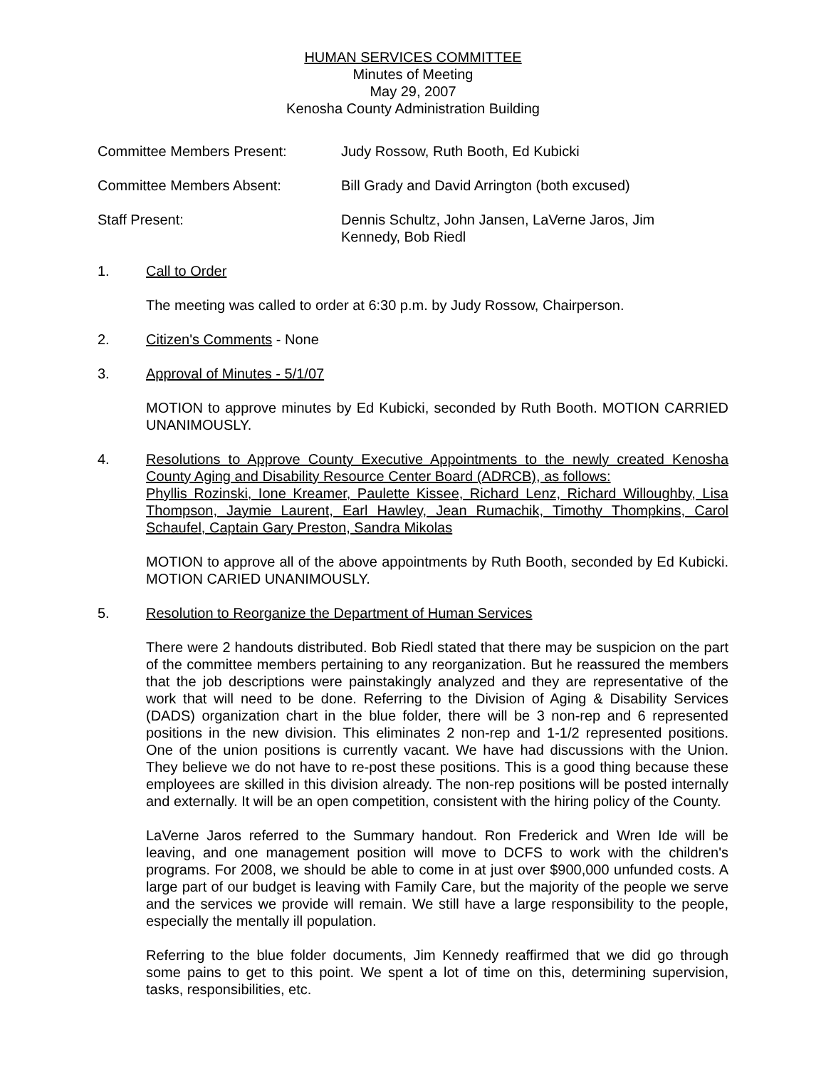HUMAN SERVICES COMMITTEE
Minutes of Meeting
May 29, 2007
Kenosha County Administration Building
Committee Members Present: Judy Rossow, Ruth Booth, Ed Kubicki
Committee Members Absent: Bill Grady and David Arrington (both excused)
Staff Present: Dennis Schultz, John Jansen, LaVerne Jaros, Jim
Kennedy, Bob Riedl
1. Call to Order
The meeting was called to order at 6:30 p.m. by Judy Rossow, Chairperson.
2. Citizen's Comments - None
3. Approval of Minutes - 5/1/07
MOTION to approve minutes by Ed Kubicki, seconded by Ruth Booth. MOTION CARRIED UNANIMOUSLY.
4. Resolutions to Approve County Executive Appointments to the newly created Kenosha County Aging and Disability Resource Center Board (ADRCB), as follows:
Phyllis Rozinski, Ione Kreamer, Paulette Kissee, Richard Lenz, Richard Willoughby, Lisa Thompson, Jaymie Laurent, Earl Hawley, Jean Rumachik, Timothy Thompkins, Carol Schaufel, Captain Gary Preston, Sandra Mikolas
MOTION to approve all of the above appointments by Ruth Booth, seconded by Ed Kubicki. MOTION CARIED UNANIMOUSLY.
5. Resolution to Reorganize the Department of Human Services
There were 2 handouts distributed. Bob Riedl stated that there may be suspicion on the part of the committee members pertaining to any reorganization. But he reassured the members that the job descriptions were painstakingly analyzed and they are representative of the work that will need to be done. Referring to the Division of Aging & Disability Services (DADS) organization chart in the blue folder, there will be 3 non-rep and 6 represented positions in the new division. This eliminates 2 non-rep and 1-1/2 represented positions. One of the union positions is currently vacant. We have had discussions with the Union. They believe we do not have to re-post these positions. This is a good thing because these employees are skilled in this division already. The non-rep positions will be posted internally and externally. It will be an open competition, consistent with the hiring policy of the County.
LaVerne Jaros referred to the Summary handout. Ron Frederick and Wren Ide will be leaving, and one management position will move to DCFS to work with the children's programs. For 2008, we should be able to come in at just over $900,000 unfunded costs. A large part of our budget is leaving with Family Care, but the majority of the people we serve and the services we provide will remain. We still have a large responsibility to the people, especially the mentally ill population.
Referring to the blue folder documents, Jim Kennedy reaffirmed that we did go through some pains to get to this point. We spent a lot of time on this, determining supervision, tasks, responsibilities, etc.